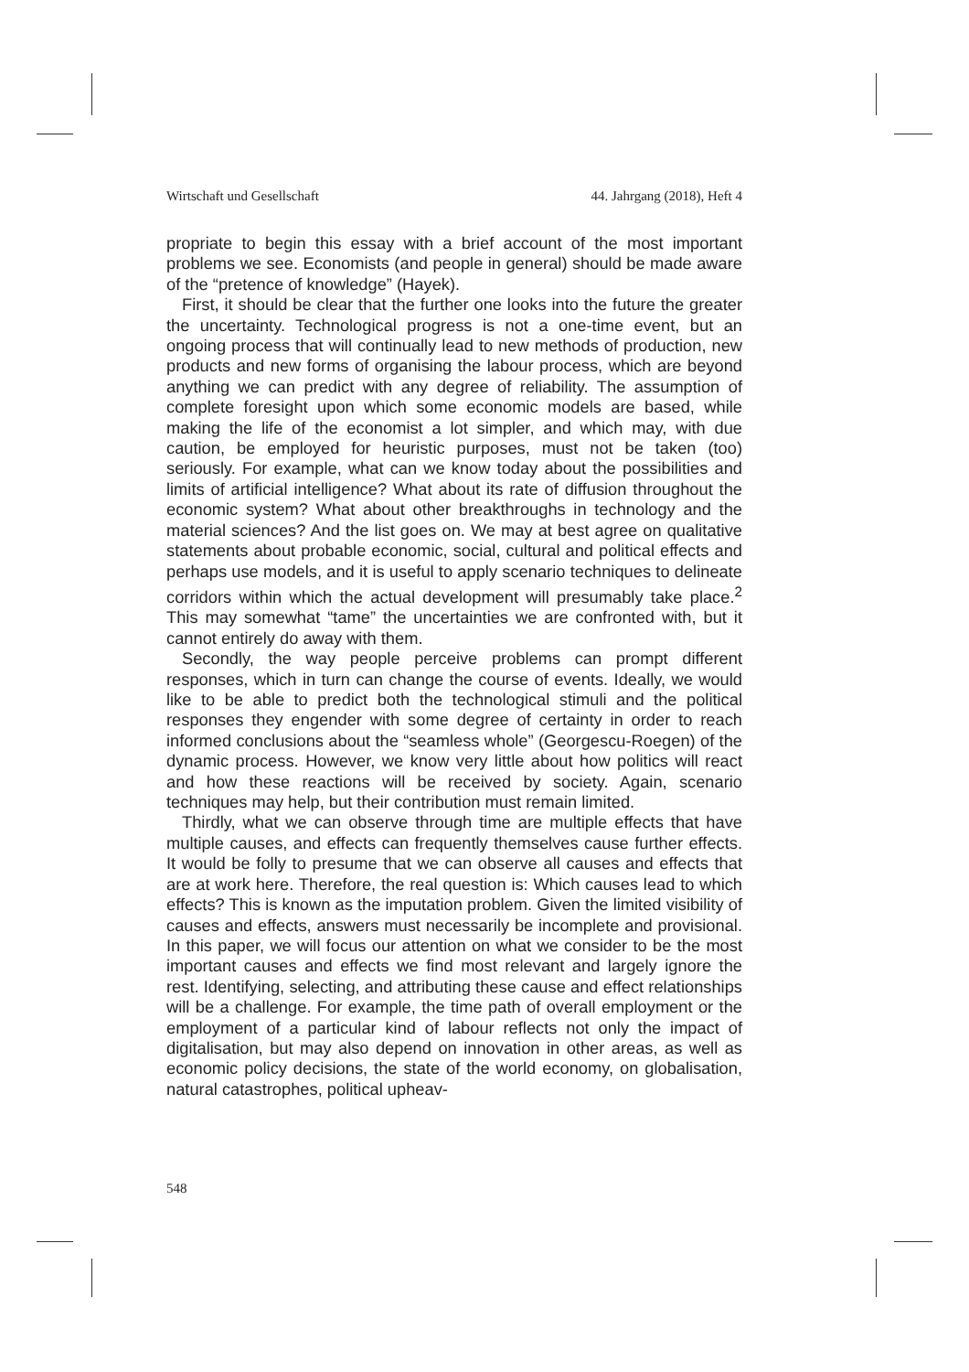Wirtschaft und Gesellschaft 44. Jahrgang (2018), Heft 4
propriate to begin this essay with a brief account of the most important problems we see. Economists (and people in general) should be made aware of the “pretence of knowledge” (Hayek).
First, it should be clear that the further one looks into the future the greater the uncertainty. Technological progress is not a one-time event, but an ongoing process that will continually lead to new methods of production, new products and new forms of organising the labour process, which are beyond anything we can predict with any degree of reliability. The assumption of complete foresight upon which some economic models are based, while making the life of the economist a lot simpler, and which may, with due caution, be employed for heuristic purposes, must not be taken (too) seriously. For example, what can we know today about the possibilities and limits of artificial intelligence? What about its rate of diffusion throughout the economic system? What about other breakthroughs in technology and the material sciences? And the list goes on. We may at best agree on qualitative statements about probable economic, social, cultural and political effects and perhaps use models, and it is useful to apply scenario techniques to delineate corridors within which the actual development will presumably take place.<sup>2</sup> This may somewhat “tame” the uncertainties we are confronted with, but it cannot entirely do away with them.
Secondly, the way people perceive problems can prompt different responses, which in turn can change the course of events. Ideally, we would like to be able to predict both the technological stimuli and the political responses they engender with some degree of certainty in order to reach informed conclusions about the “seamless whole” (Georgescu-Roegen) of the dynamic process. However, we know very little about how politics will react and how these reactions will be received by society. Again, scenario techniques may help, but their contribution must remain limited.
Thirdly, what we can observe through time are multiple effects that have multiple causes, and effects can frequently themselves cause further effects. It would be folly to presume that we can observe all causes and effects that are at work here. Therefore, the real question is: Which causes lead to which effects? This is known as the imputation problem. Given the limited visibility of causes and effects, answers must necessarily be incomplete and provisional. In this paper, we will focus our attention on what we consider to be the most important causes and effects we find most relevant and largely ignore the rest. Identifying, selecting, and attributing these cause and effect relationships will be a challenge. For example, the time path of overall employment or the employment of a particular kind of labour reflects not only the impact of digitalisation, but may also depend on innovation in other areas, as well as economic policy decisions, the state of the world economy, on globalisation, natural catastrophes, political upheav-
548